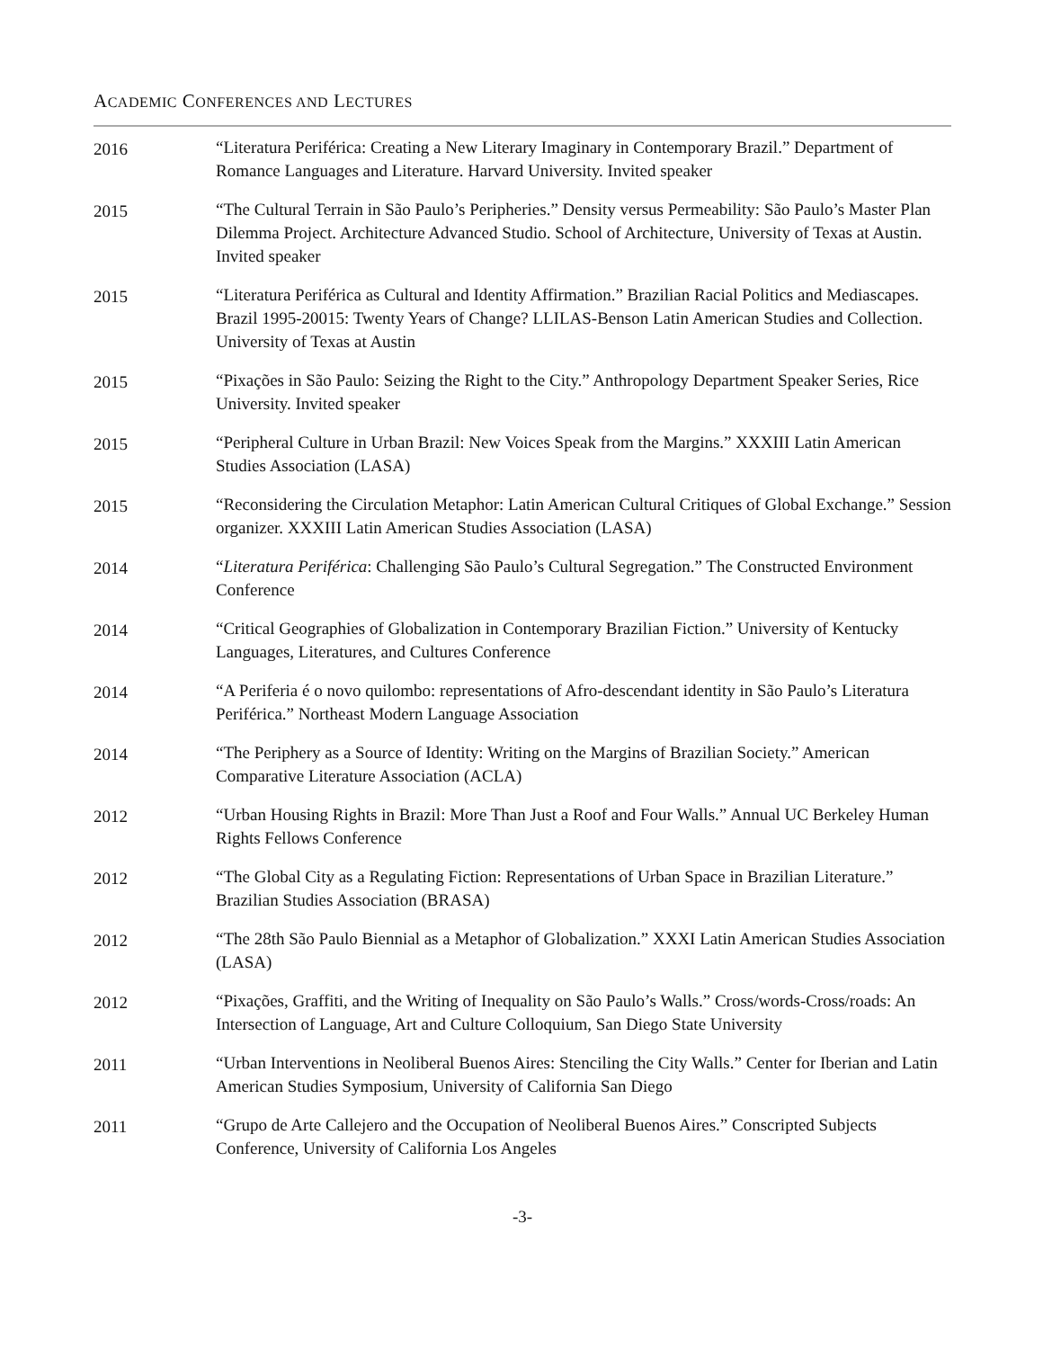ACADEMIC CONFERENCES AND LECTURES
2016 “Literatura Periférica: Creating a New Literary Imaginary in Contemporary Brazil.” Department of Romance Languages and Literature. Harvard University. Invited speaker
2015 “The Cultural Terrain in São Paulo’s Peripheries.” Density versus Permeability: São Paulo’s Master Plan Dilemma Project. Architecture Advanced Studio. School of Architecture, University of Texas at Austin. Invited speaker
2015 “Literatura Periférica as Cultural and Identity Affirmation.” Brazilian Racial Politics and Mediascapes. Brazil 1995-20015: Twenty Years of Change? LLILAS-Benson Latin American Studies and Collection. University of Texas at Austin
2015 “Pixações in São Paulo: Seizing the Right to the City.” Anthropology Department Speaker Series, Rice University. Invited speaker
2015 “Peripheral Culture in Urban Brazil: New Voices Speak from the Margins.” XXXIII Latin American Studies Association (LASA)
2015 “Reconsidering the Circulation Metaphor: Latin American Cultural Critiques of Global Exchange.” Session organizer. XXXIII Latin American Studies Association (LASA)
2014 “Literatura Periférica: Challenging São Paulo’s Cultural Segregation.” The Constructed Environment Conference
2014 “Critical Geographies of Globalization in Contemporary Brazilian Fiction.” University of Kentucky Languages, Literatures, and Cultures Conference
2014 “A Periferia é o novo quilombo: representations of Afro-descendant identity in São Paulo’s Literatura Periférica.” Northeast Modern Language Association
2014 “The Periphery as a Source of Identity: Writing on the Margins of Brazilian Society.” American Comparative Literature Association (ACLA)
2012 “Urban Housing Rights in Brazil: More Than Just a Roof and Four Walls.” Annual UC Berkeley Human Rights Fellows Conference
2012 “The Global City as a Regulating Fiction: Representations of Urban Space in Brazilian Literature.” Brazilian Studies Association (BRASA)
2012 “The 28th São Paulo Biennial as a Metaphor of Globalization.” XXXI Latin American Studies Association (LASA)
2012 “Pixações, Graffiti, and the Writing of Inequality on São Paulo’s Walls.” Cross/words-Cross/roads: An Intersection of Language, Art and Culture Colloquium, San Diego State University
2011 “Urban Interventions in Neoliberal Buenos Aires: Stenciling the City Walls.” Center for Iberian and Latin American Studies Symposium, University of California San Diego
2011 “Grupo de Arte Callejero and the Occupation of Neoliberal Buenos Aires.” Conscripted Subjects Conference, University of California Los Angeles
-3-